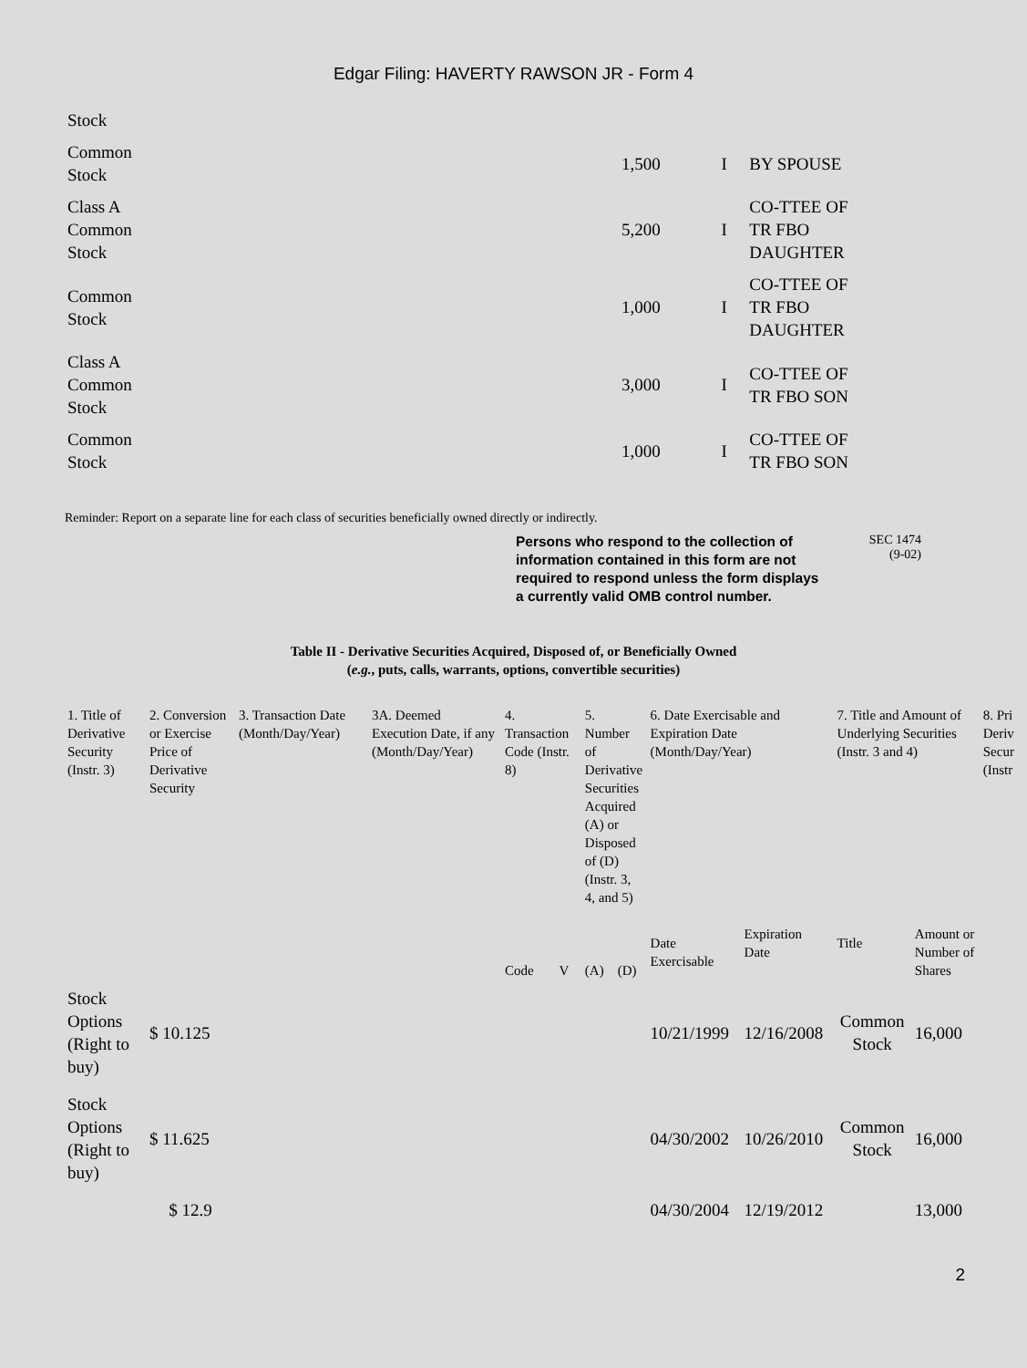Edgar Filing: HAVERTY RAWSON JR - Form 4
| Stock | | | |
| Common Stock | 1,500 | I | BY SPOUSE |
| Class A Common Stock | 5,200 | I | CO-TTEE OF TR FBO DAUGHTER |
| Common Stock | 1,000 | I | CO-TTEE OF TR FBO DAUGHTER |
| Class A Common Stock | 3,000 | I | CO-TTEE OF TR FBO SON |
| Common Stock | 1,000 | I | CO-TTEE OF TR FBO SON |
Reminder: Report on a separate line for each class of securities beneficially owned directly or indirectly.
Persons who respond to the collection of information contained in this form are not required to respond unless the form displays a currently valid OMB control number. SEC 1474
(9-02)
Table II - Derivative Securities Acquired, Disposed of, or Beneficially Owned
(e.g., puts, calls, warrants, options, convertible securities)
| 1. Title of Derivative Security (Instr. 3) | 2. Conversion or Exercise Price of Derivative Security | 3. Transaction Date (Month/Day/Year) | 3A. Deemed Execution Date, if any (Month/Day/Year) | 4. Transaction Code (Instr. 8) | | 5. Number of Derivative Securities Acquired (A) or Disposed of (D) (Instr. 3, 4, and 5) | | 6. Date Exercisable and Expiration Date (Month/Day/Year) | | 7. Title and Amount of Underlying Securities (Instr. 3 and 4) | | 8. Pri Deriv Secur (Instr |
| --- | --- | --- | --- | --- | --- | --- | --- | --- | --- | --- | --- | --- |
| | | | | Code | V | (A) | (D) | Date Exercisable | Expiration Date | Title | Amount or Number of Shares | |
| Stock Options (Right to buy) | $ 10.125 | | | | | | | 10/21/1999 | 12/16/2008 | Common Stock | 16,000 | |
| Stock Options (Right to buy) | $ 11.625 | | | | | | | 04/30/2002 | 10/26/2010 | Common Stock | 16,000 | |
| | $ 12.9 | | | | | | | 04/30/2004 | 12/19/2012 | | 13,000 | |
2